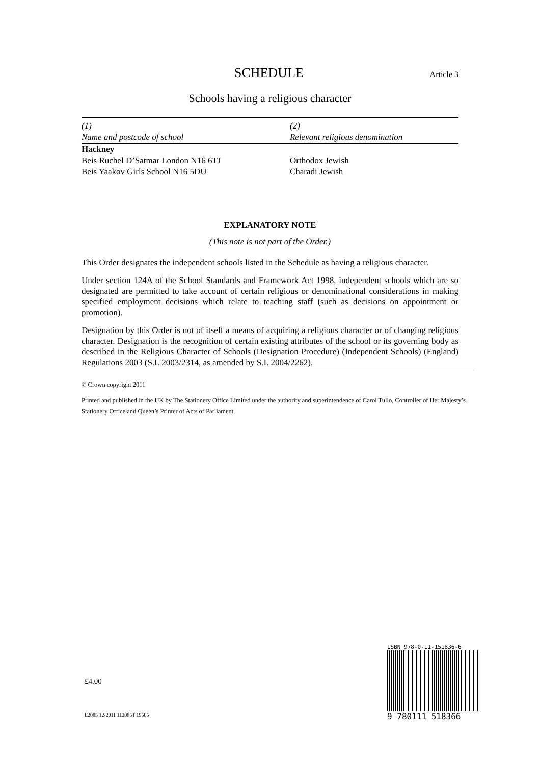SCHEDULE
Article 3
Schools having a religious character
| (1) | (2) |
| --- | --- |
| Name and postcode of school | Relevant religious denomination |
| Hackney | |
| Beis Ruchel D’Satmar London N16 6TJ | Orthodox Jewish |
| Beis Yaakov Girls School N16 5DU | Charadi Jewish |
EXPLANATORY NOTE
(This note is not part of the Order.)
This Order designates the independent schools listed in the Schedule as having a religious character.
Under section 124A of the School Standards and Framework Act 1998, independent schools which are so designated are permitted to take account of certain religious or denominational considerations in making specified employment decisions which relate to teaching staff (such as decisions on appointment or promotion).
Designation by this Order is not of itself a means of acquiring a religious character or of changing religious character. Designation is the recognition of certain existing attributes of the school or its governing body as described in the Religious Character of Schools (Designation Procedure) (Independent Schools) (England) Regulations 2003 (S.I. 2003/2314, as amended by S.I. 2004/2262).
© Crown copyright 2011
Printed and published in the UK by The Stationery Office Limited under the authority and superintendence of Carol Tullo, Controller of Her Majesty’s Stationery Office and Queen’s Printer of Acts of Parliament.
£4.00
E2085 12/2011 112085T 19585
ISBN 978-0-11-151836-6
9 780111 518366